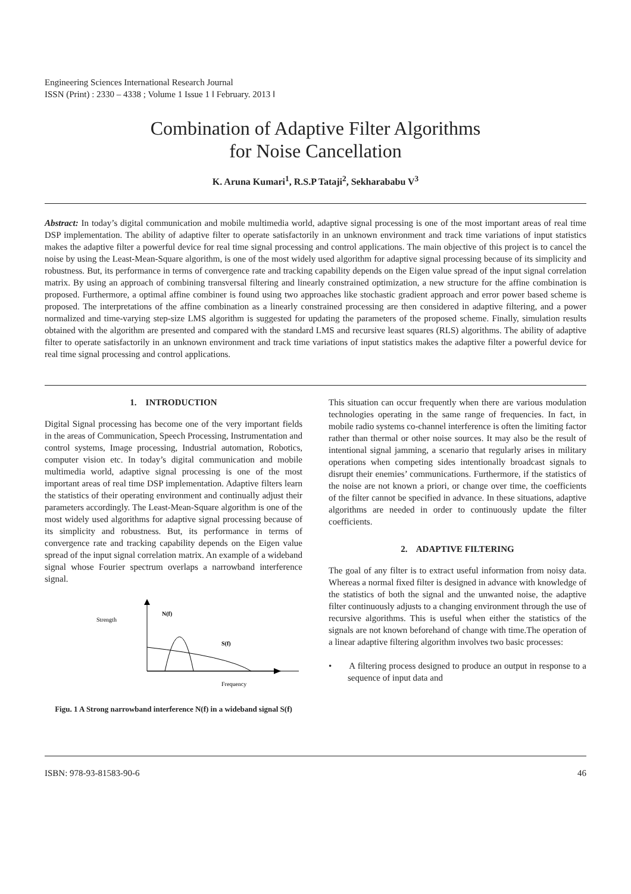Engineering Sciences International Research Journal
ISSN (Print) : 2330 – 4338 ; Volume 1 Issue 1 ‖ February. 2013 ‖
Combination of Adaptive Filter Algorithms
for Noise Cancellation
K. Aruna Kumari<sup>1</sup>, R.S.P Tataji<sup>2</sup>, Sekharababu V<sup>3</sup>
Abstract: In today’s digital communication and mobile multimedia world, adaptive signal processing is one of the most important areas of real time DSP implementation. The ability of adaptive filter to operate satisfactorily in an unknown environment and track time variations of input statistics makes the adaptive filter a powerful device for real time signal processing and control applications. The main objective of this project is to cancel the noise by using the Least-Mean-Square algorithm, is one of the most widely used algorithm for adaptive signal processing because of its simplicity and robustness. But, its performance in terms of convergence rate and tracking capability depends on the Eigen value spread of the input signal correlation matrix. By using an approach of combining transversal filtering and linearly constrained optimization, a new structure for the affine combination is proposed. Furthermore, a optimal affine combiner is found using two approaches like stochastic gradient approach and error power based scheme is proposed. The interpretations of the affine combination as a linearly constrained processing are then considered in adaptive filtering, and a power normalized and time-varying step-size LMS algorithm is suggested for updating the parameters of the proposed scheme. Finally, simulation results obtained with the algorithm are presented and compared with the standard LMS and recursive least squares (RLS) algorithms. The ability of adaptive filter to operate satisfactorily in an unknown environment and track time variations of input statistics makes the adaptive filter a powerful device for real time signal processing and control applications.
1. INTRODUCTION
Digital Signal processing has become one of the very important fields in the areas of Communication, Speech Processing, Instrumentation and control systems, Image processing, Industrial automation, Robotics, computer vision etc. In today’s digital communication and mobile multimedia world, adaptive signal processing is one of the most important areas of real time DSP implementation. Adaptive filters learn the statistics of their operating environment and continually adjust their parameters accordingly. The Least-Mean-Square algorithm is one of the most widely used algorithms for adaptive signal processing because of its simplicity and robustness. But, its performance in terms of convergence rate and tracking capability depends on the Eigen value spread of the input signal correlation matrix. An example of a wideband signal whose Fourier spectrum overlaps a narrowband interference signal.
Strength
N(f)
S(f)
Frequency
Figu. 1 A Strong narrowband interference N(f) in a wideband signal S(f)
This situation can occur frequently when there are various modulation technologies operating in the same range of frequencies. In fact, in mobile radio systems co-channel interference is often the limiting factor rather than thermal or other noise sources. It may also be the result of intentional signal jamming, a scenario that regularly arises in military operations when competing sides intentionally broadcast signals to disrupt their enemies’ communications. Furthermore, if the statistics of the noise are not known a priori, or change over time, the coefficients of the filter cannot be specified in advance. In these situations, adaptive algorithms are needed in order to continuously update the filter coefficients.
2. ADAPTIVE FILTERING
The goal of any filter is to extract useful information from noisy data. Whereas a normal fixed filter is designed in advance with knowledge of the statistics of both the signal and the unwanted noise, the adaptive filter continuously adjusts to a changing environment through the use of recursive algorithms. This is useful when either the statistics of the signals are not known beforehand of change with time.The operation of a linear adaptive filtering algorithm involves two basic processes:
• A filtering process designed to produce an output in response to a sequence of input data and
ISBN: 978-93-81583-90-6 46